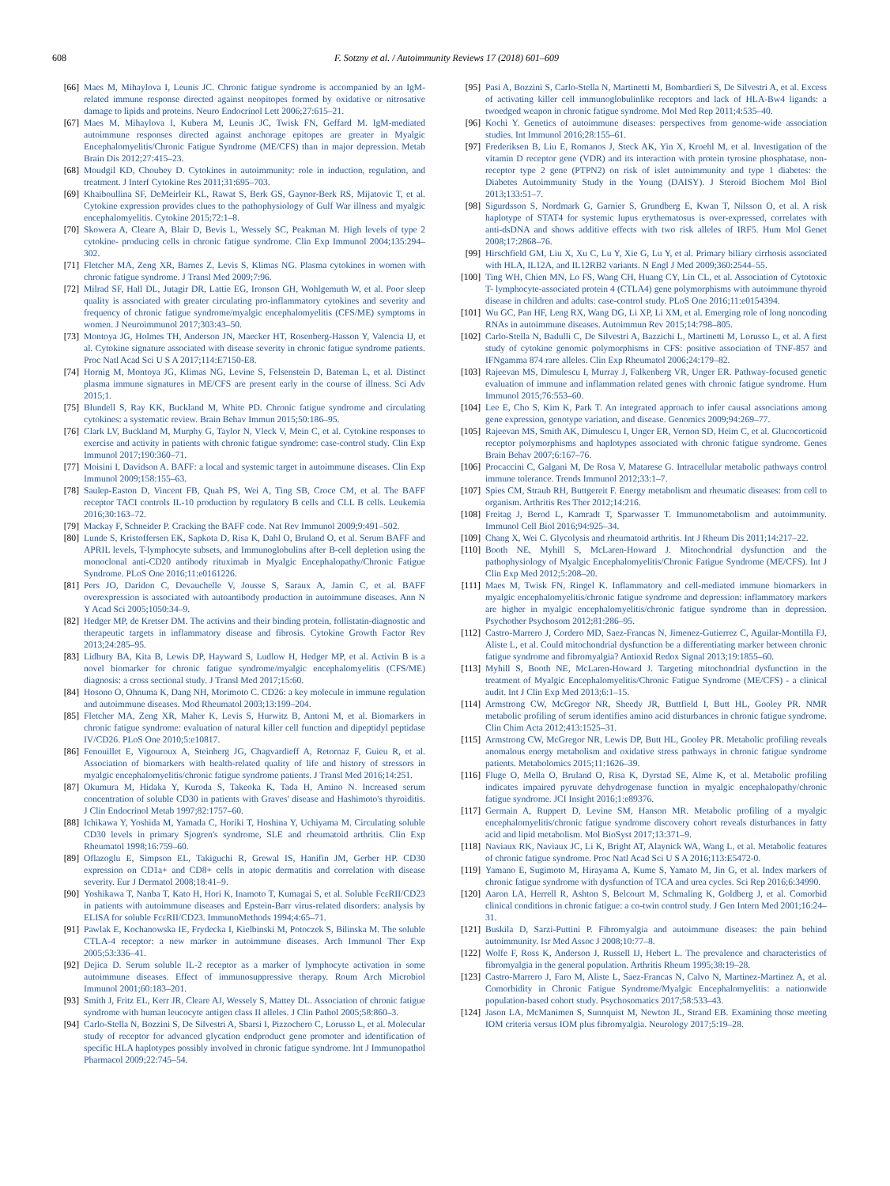608 F. Sotzny et al. / Autoimmunity Reviews 17 (2018) 601–609
[66] Maes M, Mihaylova I, Leunis JC. Chronic fatigue syndrome is accompanied by an IgM-related immune response directed against neopitopes formed by oxidative or nitrosative damage to lipids and proteins. Neuro Endocrinol Lett 2006;27:615–21.
[67] Maes M, Mihaylova I, Kubera M, Leunis JC, Twisk FN, Geffard M. IgM-mediated autoimmune responses directed against anchorage epitopes are greater in Myalgic Encephalomyelitis/Chronic Fatigue Syndrome (ME/CFS) than in major depression. Metab Brain Dis 2012;27:415–23.
[68] Moudgil KD, Choubey D. Cytokines in autoimmunity: role in induction, regulation, and treatment. J Interf Cytokine Res 2011;31:695–703.
[69] Khaiboullina SF, DeMeirleir KL, Rawat S, Berk GS, Gaynor-Berk RS, Mijatovic T, et al. Cytokine expression provides clues to the pathophysiology of Gulf War illness and myalgic encephalomyelitis. Cytokine 2015;72:1–8.
[70] Skowera A, Cleare A, Blair D, Bevis L, Wessely SC, Peakman M. High levels of type 2 cytokine- producing cells in chronic fatigue syndrome. Clin Exp Immunol 2004;135:294–302.
[71] Fletcher MA, Zeng XR, Barnes Z, Levis S, Klimas NG. Plasma cytokines in women with chronic fatigue syndrome. J Transl Med 2009;7:96.
[72] Milrad SF, Hall DL, Jutagir DR, Lattie EG, Ironson GH, Wohlgemuth W, et al. Poor sleep quality is associated with greater circulating pro-inflammatory cytokines and severity and frequency of chronic fatigue syndrome/myalgic encephalomyelitis (CFS/ME) symptoms in women. J Neuroimmunol 2017;303:43–50.
[73] Montoya JG, Holmes TH, Anderson JN, Maecker HT, Rosenberg-Hasson Y, Valencia IJ, et al. Cytokine signature associated with disease severity in chronic fatigue syndrome patients. Proc Natl Acad Sci U S A 2017;114:E7150-E8.
[74] Hornig M, Montoya JG, Klimas NG, Levine S, Felsenstein D, Bateman L, et al. Distinct plasma immune signatures in ME/CFS are present early in the course of illness. Sci Adv 2015;1.
[75] Blundell S, Ray KK, Buckland M, White PD. Chronic fatigue syndrome and circulating cytokines: a systematic review. Brain Behav Immun 2015;50:186–95.
[76] Clark LV, Buckland M, Murphy G, Taylor N, Vleck V, Mein C, et al. Cytokine responses to exercise and activity in patients with chronic fatigue syndrome: case-control study. Clin Exp Immunol 2017;190:360–71.
[77] Moisini I, Davidson A. BAFF: a local and systemic target in autoimmune diseases. Clin Exp Immunol 2009;158:155–63.
[78] Saulep-Easton D, Vincent FB, Quah PS, Wei A, Ting SB, Croce CM, et al. The BAFF receptor TACI controls IL-10 production by regulatory B cells and CLL B cells. Leukemia 2016;30:163–72.
[79] Mackay F, Schneider P. Cracking the BAFF code. Nat Rev Immunol 2009;9:491–502.
[80] Lunde S, Kristoffersen EK, Sapkota D, Risa K, Dahl O, Bruland O, et al. Serum BAFF and APRIL levels, T-lymphocyte subsets, and Immunoglobulins after B-cell depletion using the monoclonal anti-CD20 antibody rituximab in Myalgic Encephalopathy/Chronic Fatigue Syndrome. PLoS One 2016;11:e0161226.
[81] Pers JO, Daridon C, Devauchelle V, Jousse S, Saraux A, Jamin C, et al. BAFF overexpression is associated with autoantibody production in autoimmune diseases. Ann N Y Acad Sci 2005;1050:34–9.
[82] Hedger MP, de Kretser DM. The activins and their binding protein, follistatin-diagnostic and therapeutic targets in inflammatory disease and fibrosis. Cytokine Growth Factor Rev 2013;24:285–95.
[83] Lidbury BA, Kita B, Lewis DP, Hayward S, Ludlow H, Hedger MP, et al. Activin B is a novel biomarker for chronic fatigue syndrome/myalgic encephalomyelitis (CFS/ME) diagnosis: a cross sectional study. J Transl Med 2017;15:60.
[84] Hosono O, Ohnuma K, Dang NH, Morimoto C. CD26: a key molecule in immune regulation and autoimmune diseases. Mod Rheumatol 2003;13:199–204.
[85] Fletcher MA, Zeng XR, Maher K, Levis S, Hurwitz B, Antoni M, et al. Biomarkers in chronic fatigue syndrome: evaluation of natural killer cell function and dipeptidyl peptidase IV/CD26. PLoS One 2010;5:e10817.
[86] Fenouillet E, Vigouroux A, Steinberg JG, Chagvardieff A, Retornaz F, Guieu R, et al. Association of biomarkers with health-related quality of life and history of stressors in myalgic encephalomyelitis/chronic fatigue syndrome patients. J Transl Med 2016;14:251.
[87] Okumura M, Hidaka Y, Kuroda S, Takeoka K, Tada H, Amino N. Increased serum concentration of soluble CD30 in patients with Graves' disease and Hashimoto's thyroiditis. J Clin Endocrinol Metab 1997;82:1757–60.
[88] Ichikawa Y, Yoshida M, Yamada C, Horiki T, Hoshina Y, Uchiyama M. Circulating soluble CD30 levels in primary Sjogren's syndrome, SLE and rheumatoid arthritis. Clin Exp Rheumatol 1998;16:759–60.
[89] Oflazoglu E, Simpson EL, Takiguchi R, Grewal IS, Hanifin JM, Gerber HP. CD30 expression on CD1a+ and CD8+ cells in atopic dermatitis and correlation with disease severity. Eur J Dermatol 2008;18:41–9.
[90] Yoshikawa T, Nanba T, Kato H, Hori K, Inamoto T, Kumagai S, et al. Soluble FcεRII/CD23 in patients with autoimmune diseases and Epstein-Barr virus-related disorders: analysis by ELISA for soluble FcεRII/CD23. ImmunoMethods 1994;4:65–71.
[91] Pawlak E, Kochanowska IE, Frydecka I, Kielbinski M, Potoczek S, Bilinska M. The soluble CTLA-4 receptor: a new marker in autoimmune diseases. Arch Immunol Ther Exp 2005;53:336–41.
[92] Dejica D. Serum soluble IL-2 receptor as a marker of lymphocyte activation in some autoimmune diseases. Effect of immunosuppressive therapy. Roum Arch Microbiol Immunol 2001;60:183–201.
[93] Smith J, Fritz EL, Kerr JR, Cleare AJ, Wessely S, Mattey DL. Association of chronic fatigue syndrome with human leucocyte antigen class II alleles. J Clin Pathol 2005;58:860–3.
[94] Carlo-Stella N, Bozzini S, De Silvestri A, Sbarsi I, Pizzochero C, Lorusso L, et al. Molecular study of receptor for advanced glycation endproduct gene promoter and identification of specific HLA haplotypes possibly involved in chronic fatigue syndrome. Int J Immunopathol Pharmacol 2009;22:745–54.
[95] Pasi A, Bozzini S, Carlo-Stella N, Martinetti M, Bombardieri S, De Silvestri A, et al. Excess of activating killer cell immunoglobulinlike receptors and lack of HLA-Bw4 ligands: a twoedged weapon in chronic fatigue syndrome. Mol Med Rep 2011;4:535–40.
[96] Kochi Y. Genetics of autoimmune diseases: perspectives from genome-wide association studies. Int Immunol 2016;28:155–61.
[97] Frederiksen B, Liu E, Romanos J, Steck AK, Yin X, Kroehl M, et al. Investigation of the vitamin D receptor gene (VDR) and its interaction with protein tyrosine phosphatase, non-receptor type 2 gene (PTPN2) on risk of islet autoimmunity and type 1 diabetes: the Diabetes Autoimmunity Study in the Young (DAISY). J Steroid Biochem Mol Biol 2013;133:51–7.
[98] Sigurdsson S, Nordmark G, Garnier S, Grundberg E, Kwan T, Nilsson O, et al. A risk haplotype of STAT4 for systemic lupus erythematosus is over-expressed, correlates with anti-dsDNA and shows additive effects with two risk alleles of IRF5. Hum Mol Genet 2008;17:2868–76.
[99] Hirschfield GM, Liu X, Xu C, Lu Y, Xie G, Lu Y, et al. Primary biliary cirrhosis associated with HLA, IL12A, and IL12RB2 variants. N Engl J Med 2009;360:2544–55.
[100] Ting WH, Chien MN, Lo FS, Wang CH, Huang CY, Lin CL, et al. Association of Cytotoxic T- lymphocyte-associated protein 4 (CTLA4) gene polymorphisms with autoimmune thyroid disease in children and adults: case-control study. PLoS One 2016;11:e0154394.
[101] Wu GC, Pan HF, Leng RX, Wang DG, Li XP, Li XM, et al. Emerging role of long noncoding RNAs in autoimmune diseases. Autoimmun Rev 2015;14:798–805.
[102] Carlo-Stella N, Badulli C, De Silvestri A, Bazzichi L, Martinetti M, Lorusso L, et al. A first study of cytokine genomic polymorphisms in CFS: positive association of TNF-857 and IFNgamma 874 rare alleles. Clin Exp Rheumatol 2006;24:179–82.
[103] Rajeevan MS, Dimulescu I, Murray J, Falkenberg VR, Unger ER. Pathway-focused genetic evaluation of immune and inflammation related genes with chronic fatigue syndrome. Hum Immunol 2015;76:553–60.
[104] Lee E, Cho S, Kim K, Park T. An integrated approach to infer causal associations among gene expression, genotype variation, and disease. Genomics 2009;94:269–77.
[105] Rajeevan MS, Smith AK, Dimulescu I, Unger ER, Vernon SD, Heim C, et al. Glucocorticoid receptor polymorphisms and haplotypes associated with chronic fatigue syndrome. Genes Brain Behav 2007;6:167–76.
[106] Procaccini C, Galgani M, De Rosa V, Matarese G. Intracellular metabolic pathways control immune tolerance. Trends Immunol 2012;33:1–7.
[107] Spies CM, Straub RH, Buttgereit F. Energy metabolism and rheumatic diseases: from cell to organism. Arthritis Res Ther 2012;14:216.
[108] Freitag J, Berod L, Kamradt T, Sparwasser T. Immunometabolism and autoimmunity. Immunol Cell Biol 2016;94:925–34.
[109] Chang X, Wei C. Glycolysis and rheumatoid arthritis. Int J Rheum Dis 2011;14:217–22.
[110] Booth NE, Myhill S, McLaren-Howard J. Mitochondrial dysfunction and the pathophysiology of Myalgic Encephalomyelitis/Chronic Fatigue Syndrome (ME/CFS). Int J Clin Exp Med 2012;5:208–20.
[111] Maes M, Twisk FN, Ringel K. Inflammatory and cell-mediated immune biomarkers in myalgic encephalomyelitis/chronic fatigue syndrome and depression: inflammatory markers are higher in myalgic encephalomyelitis/chronic fatigue syndrome than in depression. Psychother Psychosom 2012;81:286–95.
[112] Castro-Marrero J, Cordero MD, Saez-Francas N, Jimenez-Gutierrez C, Aguilar-Montilla FJ, Aliste L, et al. Could mitochondrial dysfunction be a differentiating marker between chronic fatigue syndrome and fibromyalgia? Antioxid Redox Signal 2013;19:1855–60.
[113] Myhill S, Booth NE, McLaren-Howard J. Targeting mitochondrial dysfunction in the treatment of Myalgic Encephalomyelitis/Chronic Fatigue Syndrome (ME/CFS) - a clinical audit. Int J Clin Exp Med 2013;6:1–15.
[114] Armstrong CW, McGregor NR, Sheedy JR, Buttfield I, Butt HL, Gooley PR. NMR metabolic profiling of serum identifies amino acid disturbances in chronic fatigue syndrome. Clin Chim Acta 2012;413:1525–31.
[115] Armstrong CW, McGregor NR, Lewis DP, Butt HL, Gooley PR. Metabolic profiling reveals anomalous energy metabolism and oxidative stress pathways in chronic fatigue syndrome patients. Metabolomics 2015;11:1626–39.
[116] Fluge O, Mella O, Bruland O, Risa K, Dyrstad SE, Alme K, et al. Metabolic profiling indicates impaired pyruvate dehydrogenase function in myalgic encephalopathy/chronic fatigue syndrome. JCI Insight 2016;1:e89376.
[117] Germain A, Ruppert D, Levine SM, Hanson MR. Metabolic profiling of a myalgic encephalomyelitis/chronic fatigue syndrome discovery cohort reveals disturbances in fatty acid and lipid metabolism. Mol BioSyst 2017;13:371–9.
[118] Naviaux RK, Naviaux JC, Li K, Bright AT, Alaynick WA, Wang L, et al. Metabolic features of chronic fatigue syndrome. Proc Natl Acad Sci U S A 2016;113:E5472-0.
[119] Yamano E, Sugimoto M, Hirayama A, Kume S, Yamato M, Jin G, et al. Index markers of chronic fatigue syndrome with dysfunction of TCA and urea cycles. Sci Rep 2016;6:34990.
[120] Aaron LA, Herrell R, Ashton S, Belcourt M, Schmaling K, Goldberg J, et al. Comorbid clinical conditions in chronic fatigue: a co-twin control study. J Gen Intern Med 2001;16:24–31.
[121] Buskila D, Sarzi-Puttini P. Fibromyalgia and autoimmune diseases: the pain behind autoimmunity. Isr Med Assoc J 2008;10:77–8.
[122] Wolfe F, Ross K, Anderson J, Russell IJ, Hebert L. The prevalence and characteristics of fibromyalgia in the general population. Arthritis Rheum 1995;38:19–28.
[123] Castro-Marrero J, Faro M, Aliste L, Saez-Francas N, Calvo N, Martinez-Martinez A, et al. Comorbidity in Chronic Fatigue Syndrome/Myalgic Encephalomyelitis: a nationwide population-based cohort study. Psychosomatics 2017;58:533–43.
[124] Jason LA, McManimen S, Sunnquist M, Newton JL, Strand EB. Examining those meeting IOM criteria versus IOM plus fibromyalgia. Neurology 2017;5:19–28.